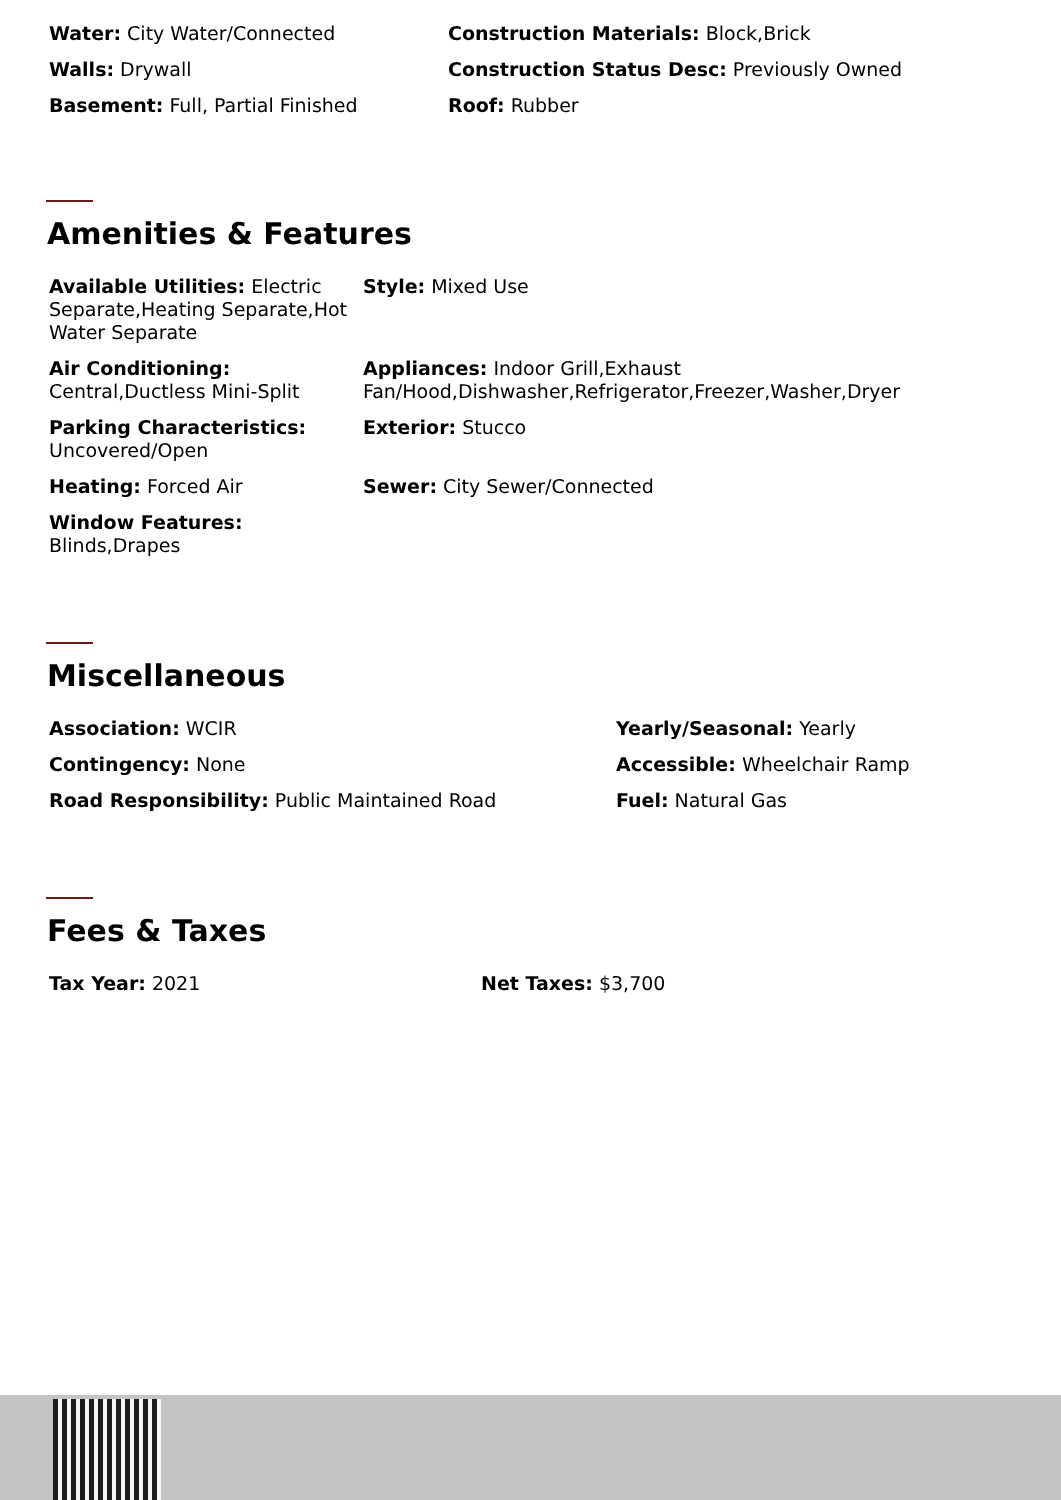Water: City Water/Connected Construction Materials: Block,Brick
Walls: Drywall Construction Status Desc: Previously Owned
Basement: Full, Partial Finished Roof: Rubber
Amenities & Features
Available Utilities: Electric Separate,Heating Separate,Hot Water Separate
Style: Mixed Use
Air Conditioning:
Central,Ductless Mini-Split
Appliances: Indoor Grill,Exhaust
Fan/Hood,Dishwasher,Refrigerator,Freezer,Washer,Dryer
Parking Characteristics:
Uncovered/Open
Exterior: Stucco
Heating: Forced Air Sewer: City Sewer/Connected
Window Features:
Blinds,Drapes
Miscellaneous
Association: WCIR Yearly/Seasonal: Yearly
Contingency: None Accessible: Wheelchair Ramp
Road Responsibility: Public Maintained Road Fuel: Natural Gas
Fees & Taxes
Tax Year: 2021 Net Taxes: $3,700